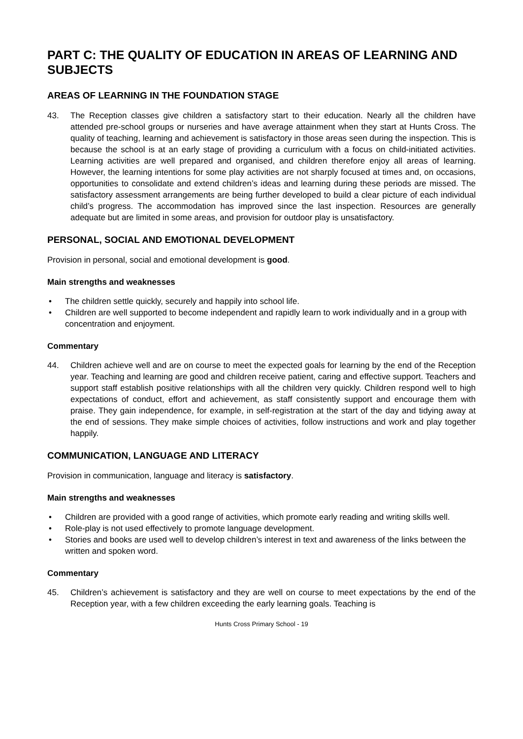PART C: THE QUALITY OF EDUCATION IN AREAS OF LEARNING AND SUBJECTS
AREAS OF LEARNING IN THE FOUNDATION STAGE
43. The Reception classes give children a satisfactory start to their education. Nearly all the children have attended pre-school groups or nurseries and have average attainment when they start at Hunts Cross. The quality of teaching, learning and achievement is satisfactory in those areas seen during the inspection. This is because the school is at an early stage of providing a curriculum with a focus on child-initiated activities. Learning activities are well prepared and organised, and children therefore enjoy all areas of learning. However, the learning intentions for some play activities are not sharply focused at times and, on occasions, opportunities to consolidate and extend children’s ideas and learning during these periods are missed. The satisfactory assessment arrangements are being further developed to build a clear picture of each individual child’s progress. The accommodation has improved since the last inspection. Resources are generally adequate but are limited in some areas, and provision for outdoor play is unsatisfactory.
PERSONAL, SOCIAL AND EMOTIONAL DEVELOPMENT
Provision in personal, social and emotional development is good.
Main strengths and weaknesses
• The children settle quickly, securely and happily into school life.
• Children are well supported to become independent and rapidly learn to work individually and in a group with concentration and enjoyment.
Commentary
44. Children achieve well and are on course to meet the expected goals for learning by the end of the Reception year. Teaching and learning are good and children receive patient, caring and effective support. Teachers and support staff establish positive relationships with all the children very quickly. Children respond well to high expectations of conduct, effort and achievement, as staff consistently support and encourage them with praise. They gain independence, for example, in self-registration at the start of the day and tidying away at the end of sessions. They make simple choices of activities, follow instructions and work and play together happily.
COMMUNICATION, LANGUAGE AND LITERACY
Provision in communication, language and literacy is satisfactory.
Main strengths and weaknesses
• Children are provided with a good range of activities, which promote early reading and writing skills well.
• Role-play is not used effectively to promote language development.
• Stories and books are used well to develop children’s interest in text and awareness of the links between the written and spoken word.
Commentary
45. Children’s achievement is satisfactory and they are well on course to meet expectations by the end of the Reception year, with a few children exceeding the early learning goals. Teaching is
Hunts Cross Primary School - 19